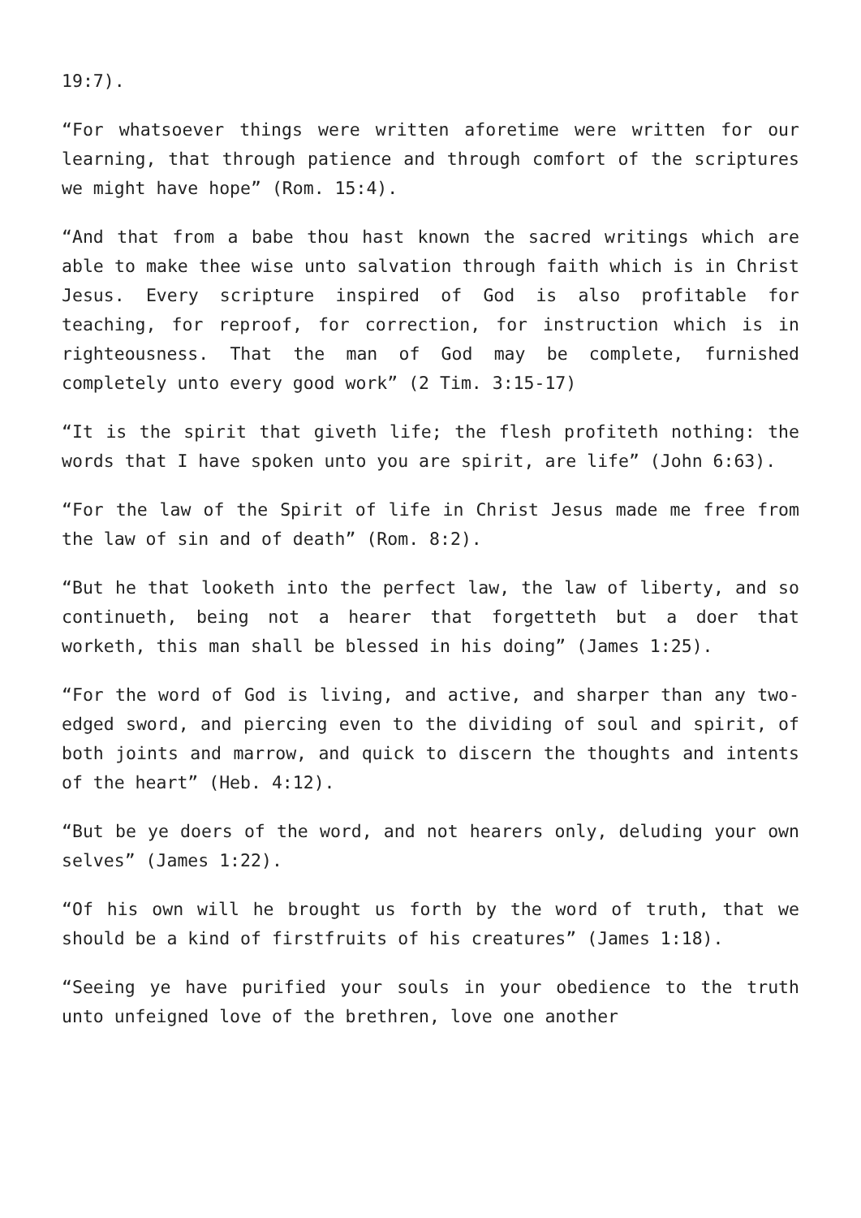19:7).
“For whatsoever things were written aforetime were written for our learning, that through patience and through comfort of the scriptures we might have hope” (Rom. 15:4).
“And that from a babe thou hast known the sacred writings which are able to make thee wise unto salvation through faith which is in Christ Jesus. Every scripture inspired of God is also profitable for teaching, for reproof, for correction, for instruction which is in righteousness. That the man of God may be complete, furnished completely unto every good work” (2 Tim. 3:15-17)
“It is the spirit that giveth life; the flesh profiteth nothing: the words that I have spoken unto you are spirit, are life” (John 6:63).
“For the law of the Spirit of life in Christ Jesus made me free from the law of sin and of death” (Rom. 8:2).
“But he that looketh into the perfect law, the law of liberty, and so continueth, being not a hearer that forgetteth but a doer that worketh, this man shall be blessed in his doing” (James 1:25).
“For the word of God is living, and active, and sharper than any two-edged sword, and piercing even to the dividing of soul and spirit, of both joints and marrow, and quick to discern the thoughts and intents of the heart” (Heb. 4:12).
“But be ye doers of the word, and not hearers only, deluding your own selves” (James 1:22).
“Of his own will he brought us forth by the word of truth, that we should be a kind of firstfruits of his creatures” (James 1:18).
“Seeing ye have purified your souls in your obedience to the truth unto unfeigned love of the brethren, love one another